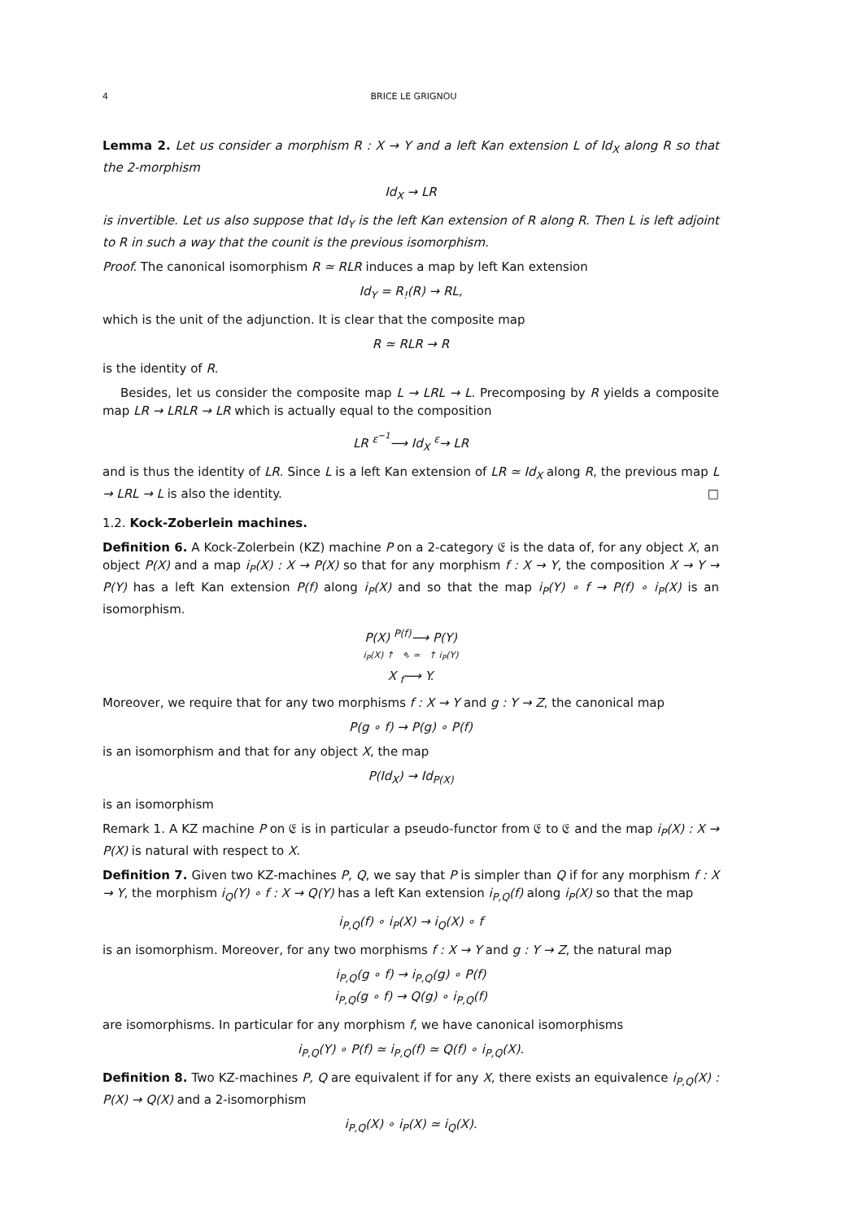4 BRICE LE GRIGNOU
Lemma 2. Let us consider a morphism R : X → Y and a left Kan extension L of Id<sub>X</sub> along R so that the 2-morphism
Id<sub>X</sub> → LR
is invertible. Let us also suppose that Id<sub>Y</sub> is the left Kan extension of R along R. Then L is left adjoint to R in such a way that the counit is the previous isomorphism.
Proof. The canonical isomorphism R ≃ RLR induces a map by left Kan extension
Id<sub>Y</sub> = R<sub>!</sub>(R) → RL,
which is the unit of the adjunction. It is clear that the composite map
R ≃ RLR → R
is the identity of R.
Besides, let us consider the composite map L → LRL → L. Precomposing by R yields a composite map LR → LRLR → LR which is actually equal to the composition
LR <sup>ε<sup>−1</sup></sup>⟶ Id<sub>X</sub> <sup>ε</sup>→ LR
and is thus the identity of LR. Since L is a left Kan extension of LR ≃ Id<sub>X</sub> along R, the previous map L → LRL → L is also the identity. □
1.2. Kock-Zoberlein machines.
Definition 6. A Kock-Zolerbein (KZ) machine P on a 2-category 𝔈 is the data of, for any object X, an object P(X) and a map i<sub>P</sub>(X) : X → P(X) so that for any morphism f : X → Y, the composition X → Y → P(Y) has a left Kan extension P(f) along i<sub>P</sub>(X) and so that the map i<sub>P</sub>(Y) ∘ f → P(f) ∘ i<sub>P</sub>(X) is an isomorphism.
P(X) <sup>P(f)</sup>⟶ P(Y)
i<sub>P</sub>(X) ↑ ⇖ ≃ ↑ i<sub>P</sub>(Y)
X <sub>f</sub>⟶ Y.
Moreover, we require that for any two morphisms f : X → Y and g : Y → Z, the canonical map
P(g ∘ f) → P(g) ∘ P(f)
is an isomorphism and that for any object X, the map
P(Id<sub>X</sub>) → Id<sub>P(X)</sub>
is an isomorphism
Remark 1. A KZ machine P on 𝔈 is in particular a pseudo-functor from 𝔈 to 𝔈 and the map i<sub>P</sub>(X) : X → P(X) is natural with respect to X.
Definition 7. Given two KZ-machines P, Q, we say that P is simpler than Q if for any morphism f : X → Y, the morphism i<sub>Q</sub>(Y) ∘ f : X → Q(Y) has a left Kan extension i<sub>P,Q</sub>(f) along i<sub>P</sub>(X) so that the map
i<sub>P,Q</sub>(f) ∘ i<sub>P</sub>(X) → i<sub>Q</sub>(X) ∘ f
is an isomorphism. Moreover, for any two morphisms f : X → Y and g : Y → Z, the natural map
i<sub>P,Q</sub>(g ∘ f) → i<sub>P,Q</sub>(g) ∘ P(f)
i<sub>P,Q</sub>(g ∘ f) → Q(g) ∘ i<sub>P,Q</sub>(f)
are isomorphisms. In particular for any morphism f, we have canonical isomorphisms
i<sub>P,Q</sub>(Y) ∘ P(f) ≃ i<sub>P,Q</sub>(f) ≃ Q(f) ∘ i<sub>P,Q</sub>(X).
Definition 8. Two KZ-machines P, Q are equivalent if for any X, there exists an equivalence i<sub>P,Q</sub>(X) : P(X) → Q(X) and a 2-isomorphism
i<sub>P,Q</sub>(X) ∘ i<sub>P</sub>(X) ≃ i<sub>Q</sub>(X).